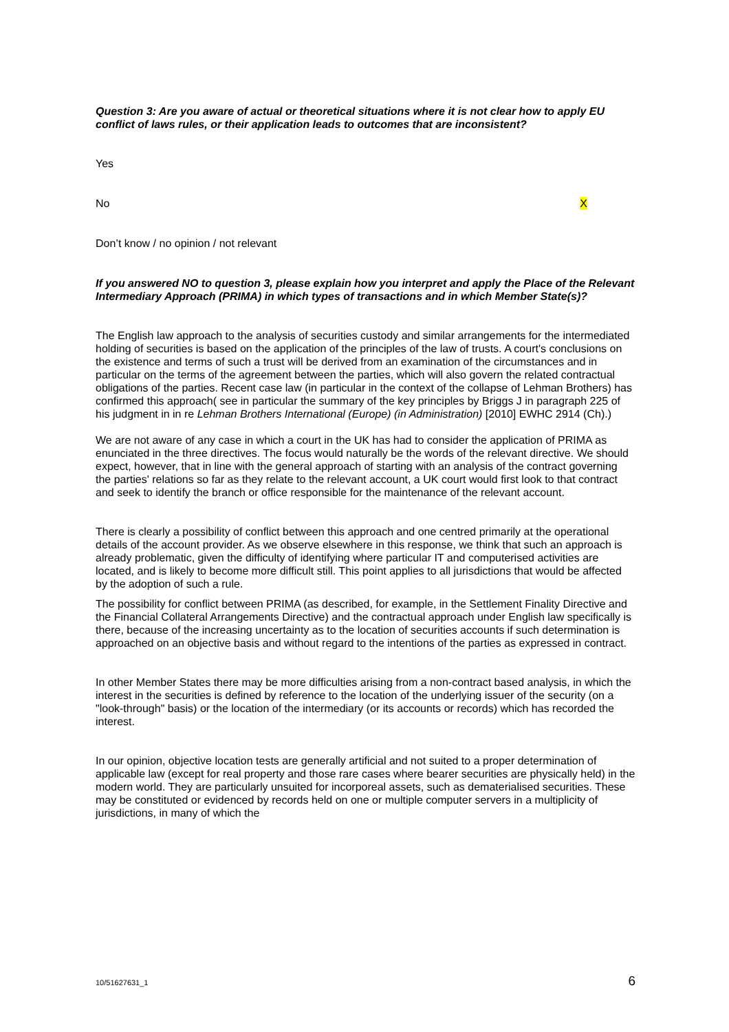Question 3: Are you aware of actual or theoretical situations where it is not clear how to apply EU conflict of laws rules, or their application leads to outcomes that are inconsistent?
Yes
No X
Don’t know / no opinion / not relevant
If you answered NO to question 3, please explain how you interpret and apply the Place of the Relevant Intermediary Approach (PRIMA) in which types of transactions and in which Member State(s)?
The English law approach to the analysis of securities custody and similar arrangements for the intermediated holding of securities is based on the application of the principles of the law of trusts. A court's conclusions on the existence and terms of such a trust will be derived from an examination of the circumstances and in particular on the terms of the agreement between the parties, which will also govern the related contractual obligations of the parties. Recent case law (in particular in the context of the collapse of Lehman Brothers) has confirmed this approach( see in particular the summary of the key principles by Briggs J in paragraph 225 of his judgment in in re Lehman Brothers International (Europe) (in Administration) [2010] EWHC 2914 (Ch).)
We are not aware of any case in which a court in the UK has had to consider the application of PRIMA as enunciated in the three directives. The focus would naturally be the words of the relevant directive. We should expect, however, that in line with the general approach of starting with an analysis of the contract governing the parties' relations so far as they relate to the relevant account, a UK court would first look to that contract and seek to identify the branch or office responsible for the maintenance of the relevant account.
There is clearly a possibility of conflict between this approach and one centred primarily at the operational details of the account provider. As we observe elsewhere in this response, we think that such an approach is already problematic, given the difficulty of identifying where particular IT and computerised activities are located, and is likely to become more difficult still. This point applies to all jurisdictions that would be affected by the adoption of such a rule.
The possibility for conflict between PRIMA (as described, for example, in the Settlement Finality Directive and the Financial Collateral Arrangements Directive) and the contractual approach under English law specifically is there, because of the increasing uncertainty as to the location of securities accounts if such determination is approached on an objective basis and without regard to the intentions of the parties as expressed in contract.
In other Member States there may be more difficulties arising from a non-contract based analysis, in which the interest in the securities is defined by reference to the location of the underlying issuer of the security (on a "look-through" basis) or the location of the intermediary (or its accounts or records) which has recorded the interest.
In our opinion, objective location tests are generally artificial and not suited to a proper determination of applicable law (except for real property and those rare cases where bearer securities are physically held) in the modern world. They are particularly unsuited for incorporeal assets, such as dematerialised securities. These may be constituted or evidenced by records held on one or multiple computer servers in a multiplicity of jurisdictions, in many of which the
10/51627631_1 6